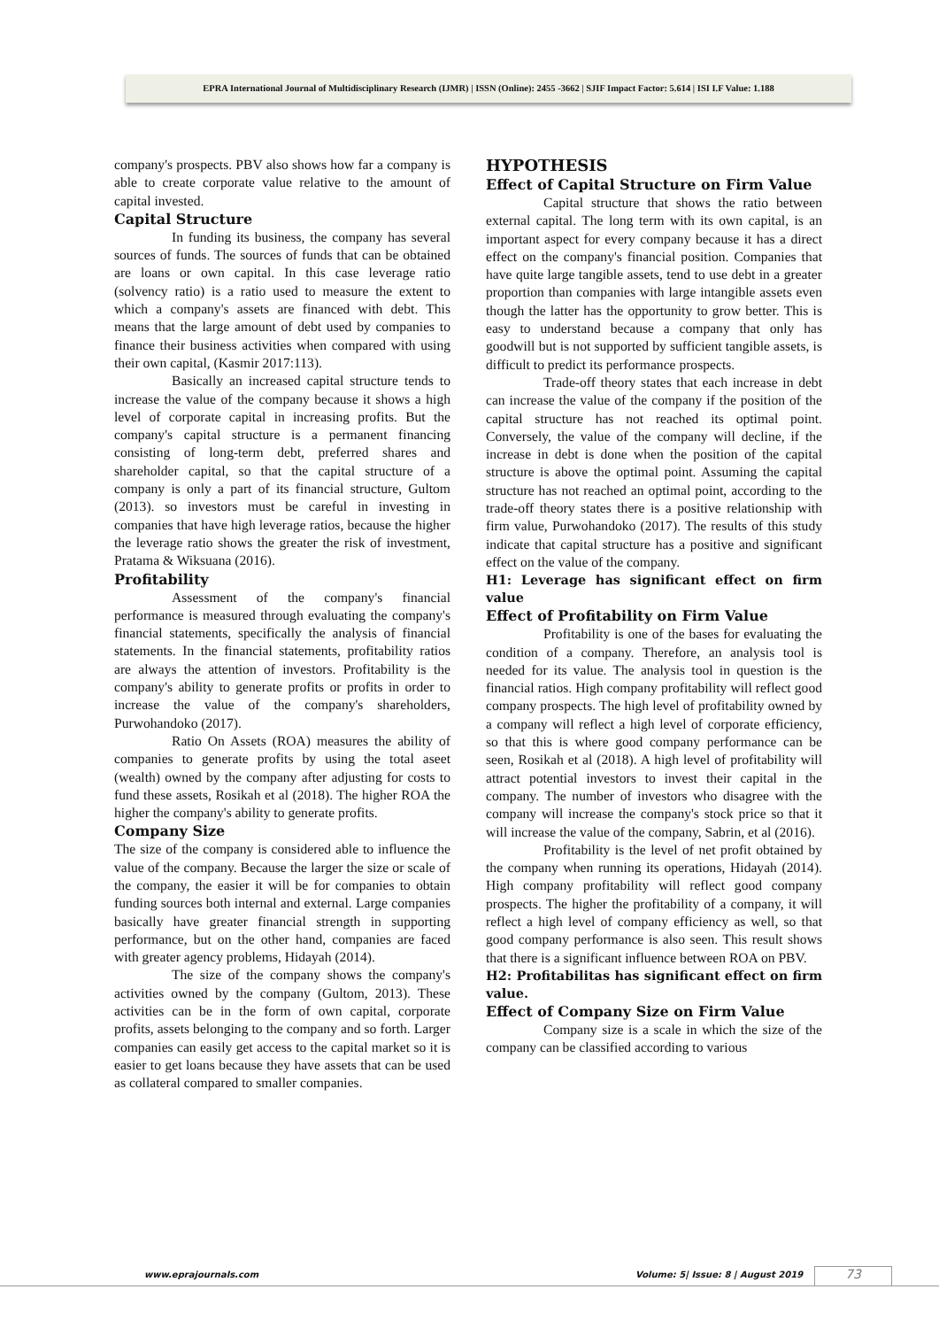EPRA International Journal of Multidisciplinary Research (IJMR) | ISSN (Online): 2455 -3662 | SJIF Impact Factor: 5.614 | ISI I.F Value: 1.188
company's prospects. PBV also shows how far a company is able to create corporate value relative to the amount of capital invested.
Capital Structure
In funding its business, the company has several sources of funds. The sources of funds that can be obtained are loans or own capital. In this case leverage ratio (solvency ratio) is a ratio used to measure the extent to which a company's assets are financed with debt. This means that the large amount of debt used by companies to finance their business activities when compared with using their own capital, (Kasmir 2017:113).
Basically an increased capital structure tends to increase the value of the company because it shows a high level of corporate capital in increasing profits. But the company's capital structure is a permanent financing consisting of long-term debt, preferred shares and shareholder capital, so that the capital structure of a company is only a part of its financial structure, Gultom (2013). so investors must be careful in investing in companies that have high leverage ratios, because the higher the leverage ratio shows the greater the risk of investment, Pratama & Wiksuana (2016).
Profitability
Assessment of the company's financial performance is measured through evaluating the company's financial statements, specifically the analysis of financial statements. In the financial statements, profitability ratios are always the attention of investors. Profitability is the company's ability to generate profits or profits in order to increase the value of the company's shareholders, Purwohandoko (2017).
Ratio On Assets (ROA) measures the ability of companies to generate profits by using the total aseet (wealth) owned by the company after adjusting for costs to fund these assets, Rosikah et al (2018). The higher ROA the higher the company's ability to generate profits.
Company Size
The size of the company is considered able to influence the value of the company. Because the larger the size or scale of the company, the easier it will be for companies to obtain funding sources both internal and external. Large companies basically have greater financial strength in supporting performance, but on the other hand, companies are faced with greater agency problems, Hidayah (2014).
The size of the company shows the company's activities owned by the company (Gultom, 2013). These activities can be in the form of own capital, corporate profits, assets belonging to the company and so forth. Larger companies can easily get access to the capital market so it is easier to get loans because they have assets that can be used as collateral compared to smaller companies.
HYPOTHESIS
Effect of Capital Structure on Firm Value
Capital structure that shows the ratio between external capital. The long term with its own capital, is an important aspect for every company because it has a direct effect on the company's financial position. Companies that have quite large tangible assets, tend to use debt in a greater proportion than companies with large intangible assets even though the latter has the opportunity to grow better. This is easy to understand because a company that only has goodwill but is not supported by sufficient tangible assets, is difficult to predict its performance prospects.
Trade-off theory states that each increase in debt can increase the value of the company if the position of the capital structure has not reached its optimal point. Conversely, the value of the company will decline, if the increase in debt is done when the position of the capital structure is above the optimal point. Assuming the capital structure has not reached an optimal point, according to the trade-off theory states there is a positive relationship with firm value, Purwohandoko (2017). The results of this study indicate that capital structure has a positive and significant effect on the value of the company.
H1: Leverage has significant effect on firm value
Effect of Profitability on Firm Value
Profitability is one of the bases for evaluating the condition of a company. Therefore, an analysis tool is needed for its value. The analysis tool in question is the financial ratios. High company profitability will reflect good company prospects. The high level of profitability owned by a company will reflect a high level of corporate efficiency, so that this is where good company performance can be seen, Rosikah et al (2018). A high level of profitability will attract potential investors to invest their capital in the company. The number of investors who disagree with the company will increase the company's stock price so that it will increase the value of the company, Sabrin, et al (2016).
Profitability is the level of net profit obtained by the company when running its operations, Hidayah (2014). High company profitability will reflect good company prospects. The higher the profitability of a company, it will reflect a high level of company efficiency as well, so that good company performance is also seen. This result shows that there is a significant influence between ROA on PBV.
H2: Profitabilitas has significant effect on firm value.
Effect of Company Size on Firm Value
Company size is a scale in which the size of the company can be classified according to various
www.eprajournals.com Volume: 5| Issue: 8 | August 2019 73